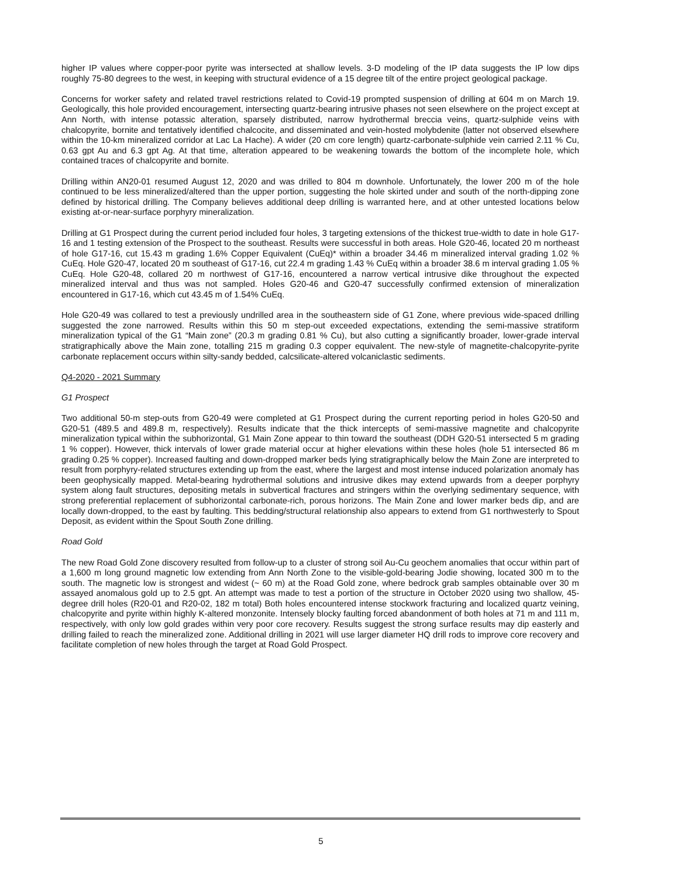higher IP values where copper-poor pyrite was intersected at shallow levels. 3-D modeling of the IP data suggests the IP low dips roughly 75-80 degrees to the west, in keeping with structural evidence of a 15 degree tilt of the entire project geological package.
Concerns for worker safety and related travel restrictions related to Covid-19 prompted suspension of drilling at 604 m on March 19. Geologically, this hole provided encouragement, intersecting quartz-bearing intrusive phases not seen elsewhere on the project except at Ann North, with intense potassic alteration, sparsely distributed, narrow hydrothermal breccia veins, quartz-sulphide veins with chalcopyrite, bornite and tentatively identified chalcocite, and disseminated and vein-hosted molybdenite (latter not observed elsewhere within the 10-km mineralized corridor at Lac La Hache). A wider (20 cm core length) quartz-carbonate-sulphide vein carried 2.11 % Cu, 0.63 gpt Au and 6.3 gpt Ag. At that time, alteration appeared to be weakening towards the bottom of the incomplete hole, which contained traces of chalcopyrite and bornite.
Drilling within AN20-01 resumed August 12, 2020 and was drilled to 804 m downhole. Unfortunately, the lower 200 m of the hole continued to be less mineralized/altered than the upper portion, suggesting the hole skirted under and south of the north-dipping zone defined by historical drilling. The Company believes additional deep drilling is warranted here, and at other untested locations below existing at-or-near-surface porphyry mineralization.
Drilling at G1 Prospect during the current period included four holes, 3 targeting extensions of the thickest true-width to date in hole G17-16 and 1 testing extension of the Prospect to the southeast. Results were successful in both areas. Hole G20-46, located 20 m northeast of hole G17-16, cut 15.43 m grading 1.6% Copper Equivalent (CuEq)* within a broader 34.46 m mineralized interval grading 1.02 % CuEq. Hole G20-47, located 20 m southeast of G17-16, cut 22.4 m grading 1.43 % CuEq within a broader 38.6 m interval grading 1.05 % CuEq. Hole G20-48, collared 20 m northwest of G17-16, encountered a narrow vertical intrusive dike throughout the expected mineralized interval and thus was not sampled. Holes G20-46 and G20-47 successfully confirmed extension of mineralization encountered in G17-16, which cut 43.45 m of 1.54% CuEq.
Hole G20-49 was collared to test a previously undrilled area in the southeastern side of G1 Zone, where previous wide-spaced drilling suggested the zone narrowed. Results within this 50 m step-out exceeded expectations, extending the semi-massive stratiform mineralization typical of the G1 “Main zone” (20.3 m grading 0.81 % Cu), but also cutting a significantly broader, lower-grade interval stratigraphically above the Main zone, totalling 215 m grading 0.3 copper equivalent. The new-style of magnetite-chalcopyrite-pyrite carbonate replacement occurs within silty-sandy bedded, calcsilicate-altered volcaniclastic sediments.
Q4-2020 - 2021 Summary
G1 Prospect
Two additional 50-m step-outs from G20-49 were completed at G1 Prospect during the current reporting period in holes G20-50 and G20-51 (489.5 and 489.8 m, respectively). Results indicate that the thick intercepts of semi-massive magnetite and chalcopyrite mineralization typical within the subhorizontal, G1 Main Zone appear to thin toward the southeast (DDH G20-51 intersected 5 m grading 1 % copper). However, thick intervals of lower grade material occur at higher elevations within these holes (hole 51 intersected 86 m grading 0.25 % copper). Increased faulting and down-dropped marker beds lying stratigraphically below the Main Zone are interpreted to result from porphyry-related structures extending up from the east, where the largest and most intense induced polarization anomaly has been geophysically mapped. Metal-bearing hydrothermal solutions and intrusive dikes may extend upwards from a deeper porphyry system along fault structures, depositing metals in subvertical fractures and stringers within the overlying sedimentary sequence, with strong preferential replacement of subhorizontal carbonate-rich, porous horizons. The Main Zone and lower marker beds dip, and are locally down-dropped, to the east by faulting. This bedding/structural relationship also appears to extend from G1 northwesterly to Spout Deposit, as evident within the Spout South Zone drilling.
Road Gold
The new Road Gold Zone discovery resulted from follow-up to a cluster of strong soil Au-Cu geochem anomalies that occur within part of a 1,600 m long ground magnetic low extending from Ann North Zone to the visible-gold-bearing Jodie showing, located 300 m to the south. The magnetic low is strongest and widest (~ 60 m) at the Road Gold zone, where bedrock grab samples obtainable over 30 m assayed anomalous gold up to 2.5 gpt. An attempt was made to test a portion of the structure in October 2020 using two shallow, 45-degree drill holes (R20-01 and R20-02, 182 m total) Both holes encountered intense stockwork fracturing and localized quartz veining, chalcopyrite and pyrite within highly K-altered monzonite. Intensely blocky faulting forced abandonment of both holes at 71 m and 111 m, respectively, with only low gold grades within very poor core recovery. Results suggest the strong surface results may dip easterly and drilling failed to reach the mineralized zone. Additional drilling in 2021 will use larger diameter HQ drill rods to improve core recovery and facilitate completion of new holes through the target at Road Gold Prospect.
5